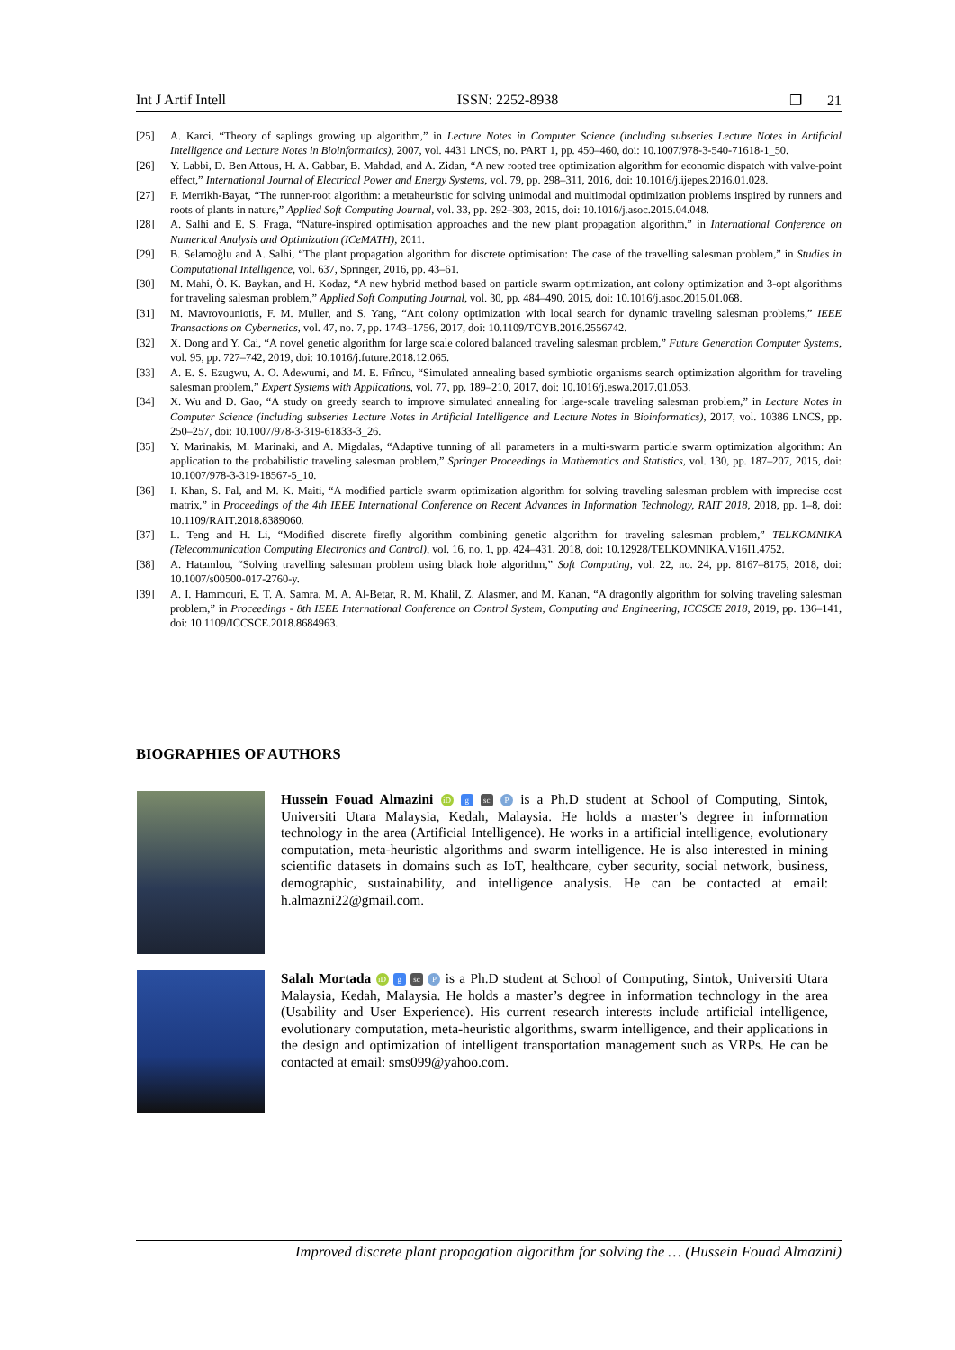Int J Artif Intell ISSN: 2252-8938 ❐ 21
[25] A. Karci, “Theory of saplings growing up algorithm,” in Lecture Notes in Computer Science (including subseries Lecture Notes in Artificial Intelligence and Lecture Notes in Bioinformatics), 2007, vol. 4431 LNCS, no. PART 1, pp. 450–460, doi: 10.1007/978-3-540-71618-1_50.
[26] Y. Labbi, D. Ben Attous, H. A. Gabbar, B. Mahdad, and A. Zidan, “A new rooted tree optimization algorithm for economic dispatch with valve-point effect,” International Journal of Electrical Power and Energy Systems, vol. 79, pp. 298–311, 2016, doi: 10.1016/j.ijepes.2016.01.028.
[27] F. Merrikh-Bayat, “The runner-root algorithm: a metaheuristic for solving unimodal and multimodal optimization problems inspired by runners and roots of plants in nature,” Applied Soft Computing Journal, vol. 33, pp. 292–303, 2015, doi: 10.1016/j.asoc.2015.04.048.
[28] A. Salhi and E. S. Fraga, “Nature-inspired optimisation approaches and the new plant propagation algorithm,” in International Conference on Numerical Analysis and Optimization (ICeMATH), 2011.
[29] B. Selamoğlu and A. Salhi, “The plant propagation algorithm for discrete optimisation: The case of the travelling salesman problem,” in Studies in Computational Intelligence, vol. 637, Springer, 2016, pp. 43–61.
[30] M. Mahi, Ö. K. Baykan, and H. Kodaz, “A new hybrid method based on particle swarm optimization, ant colony optimization and 3-opt algorithms for traveling salesman problem,” Applied Soft Computing Journal, vol. 30, pp. 484–490, 2015, doi: 10.1016/j.asoc.2015.01.068.
[31] M. Mavrovouniotis, F. M. Muller, and S. Yang, “Ant colony optimization with local search for dynamic traveling salesman problems,” IEEE Transactions on Cybernetics, vol. 47, no. 7, pp. 1743–1756, 2017, doi: 10.1109/TCYB.2016.2556742.
[32] X. Dong and Y. Cai, “A novel genetic algorithm for large scale colored balanced traveling salesman problem,” Future Generation Computer Systems, vol. 95, pp. 727–742, 2019, doi: 10.1016/j.future.2018.12.065.
[33] A. E. S. Ezugwu, A. O. Adewumi, and M. E. Frîncu, “Simulated annealing based symbiotic organisms search optimization algorithm for traveling salesman problem,” Expert Systems with Applications, vol. 77, pp. 189–210, 2017, doi: 10.1016/j.eswa.2017.01.053.
[34] X. Wu and D. Gao, “A study on greedy search to improve simulated annealing for large-scale traveling salesman problem,” in Lecture Notes in Computer Science (including subseries Lecture Notes in Artificial Intelligence and Lecture Notes in Bioinformatics), 2017, vol. 10386 LNCS, pp. 250–257, doi: 10.1007/978-3-319-61833-3_26.
[35] Y. Marinakis, M. Marinaki, and A. Migdalas, “Adaptive tunning of all parameters in a multi-swarm particle swarm optimization algorithm: An application to the probabilistic traveling salesman problem,” Springer Proceedings in Mathematics and Statistics, vol. 130, pp. 187–207, 2015, doi: 10.1007/978-3-319-18567-5_10.
[36] I. Khan, S. Pal, and M. K. Maiti, “A modified particle swarm optimization algorithm for solving traveling salesman problem with imprecise cost matrix,” in Proceedings of the 4th IEEE International Conference on Recent Advances in Information Technology, RAIT 2018, 2018, pp. 1–8, doi: 10.1109/RAIT.2018.8389060.
[37] L. Teng and H. Li, “Modified discrete firefly algorithm combining genetic algorithm for traveling salesman problem,” TELKOMNIKA (Telecommunication Computing Electronics and Control), vol. 16, no. 1, pp. 424–431, 2018, doi: 10.12928/TELKOMNIKA.V16I1.4752.
[38] A. Hatamlou, “Solving travelling salesman problem using black hole algorithm,” Soft Computing, vol. 22, no. 24, pp. 8167–8175, 2018, doi: 10.1007/s00500-017-2760-y.
[39] A. I. Hammouri, E. T. A. Samra, M. A. Al-Betar, R. M. Khalil, Z. Alasmer, and M. Kanan, “A dragonfly algorithm for solving traveling salesman problem,” in Proceedings - 8th IEEE International Conference on Control System, Computing and Engineering, ICCSCE 2018, 2019, pp. 136–141, doi: 10.1109/ICCSCE.2018.8684963.
BIOGRAPHIES OF AUTHORS
Hussein Fouad Almazini iD g sc P is a Ph.D student at School of Computing, Sintok, Universiti Utara Malaysia, Kedah, Malaysia. He holds a master’s degree in information technology in the area (Artificial Intelligence). He works in a artificial intelligence, evolutionary computation, meta-heuristic algorithms and swarm intelligence. He is also interested in mining scientific datasets in domains such as IoT, healthcare, cyber security, social network, business, demographic, sustainability, and intelligence analysis. He can be contacted at email: h.almazni22@gmail.com.
Salah Mortada iD g sc P is a Ph.D student at School of Computing, Sintok, Universiti Utara Malaysia, Kedah, Malaysia. He holds a master’s degree in information technology in the area (Usability and User Experience). His current research interests include artificial intelligence, evolutionary computation, meta-heuristic algorithms, swarm intelligence, and their applications in the design and optimization of intelligent transportation management such as VRPs. He can be contacted at email: sms099@yahoo.com.
Improved discrete plant propagation algorithm for solving the … (Hussein Fouad Almazini)